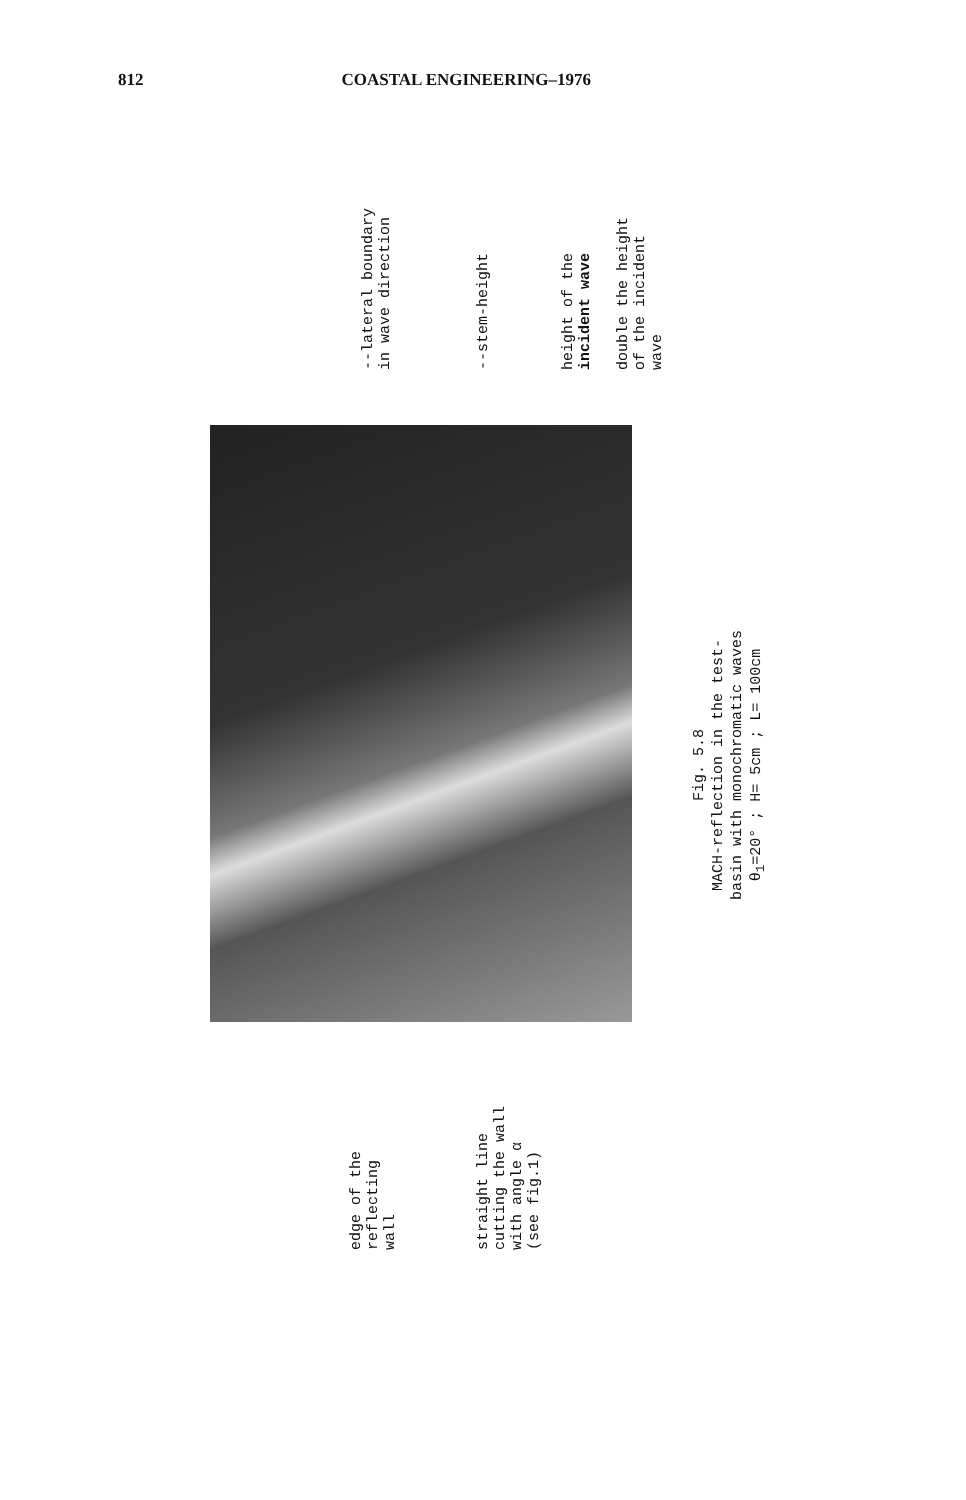812 COASTAL ENGINEERING–1976
--lateral boundary
in wave direction
--stem-height
height of the
incident wave
double the height
of the incident
wave
edge of the
reflecting
wall
straight line
cutting the wall
with angle α
(see fig.1)
Fig. 5.8
MACH-reflection in the test-
basin with monochromatic waves
θ<sub>1</sub>=20° ; H= 5cm ; L= 100cm